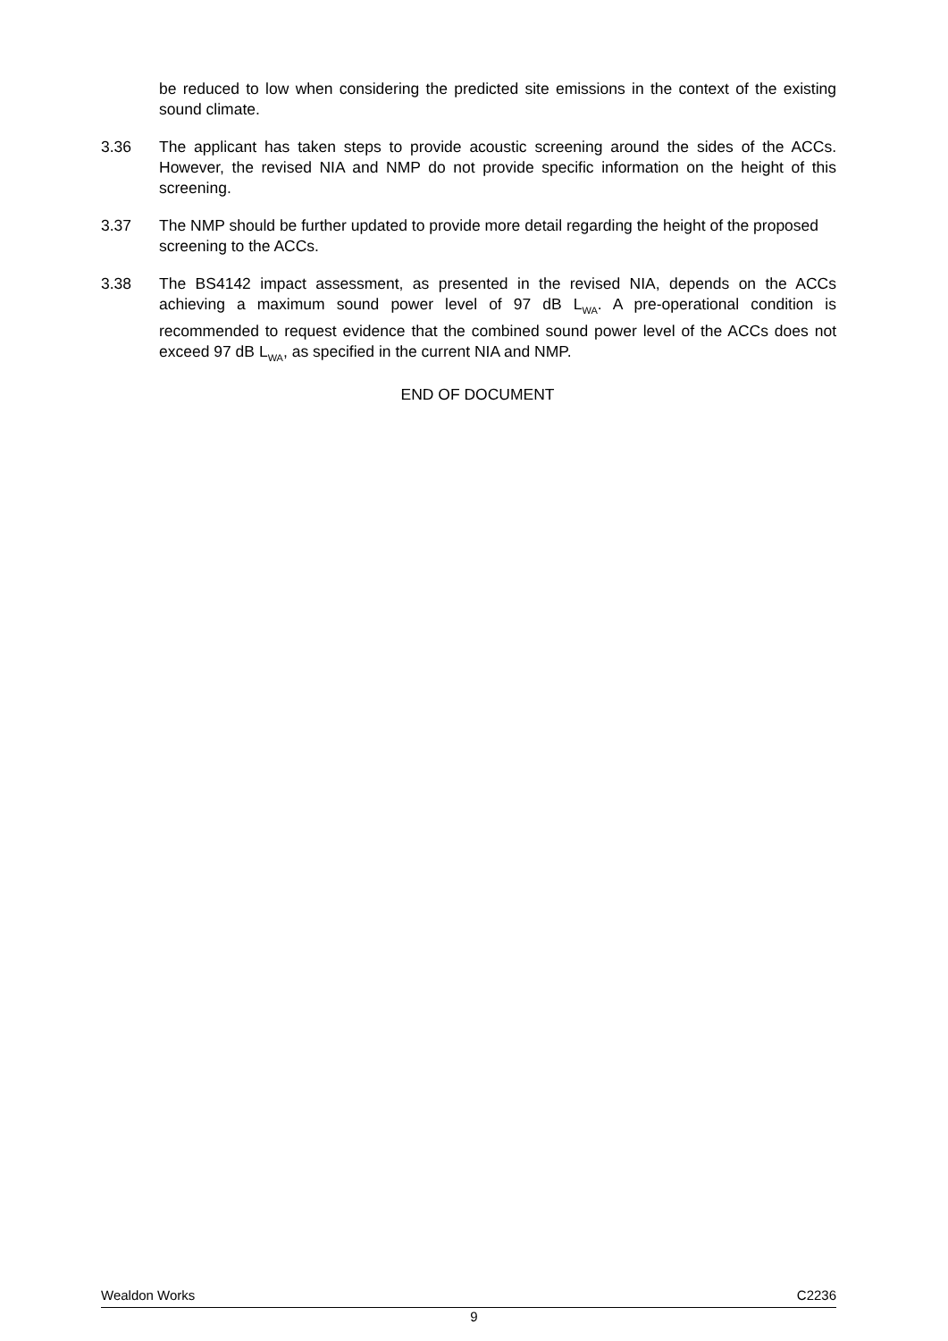be reduced to low when considering the predicted site emissions in the context of the existing sound climate.
3.36 The applicant has taken steps to provide acoustic screening around the sides of the ACCs. However, the revised NIA and NMP do not provide specific information on the height of this screening.
3.37 The NMP should be further updated to provide more detail regarding the height of the proposed screening to the ACCs.
3.38 The BS4142 impact assessment, as presented in the revised NIA, depends on the ACCs achieving a maximum sound power level of 97 dB L<sub>WA</sub>. A pre-operational condition is recommended to request evidence that the combined sound power level of the ACCs does not exceed 97 dB L<sub>WA</sub>, as specified in the current NIA and NMP.
END OF DOCUMENT
Wealdon Works C2236
9